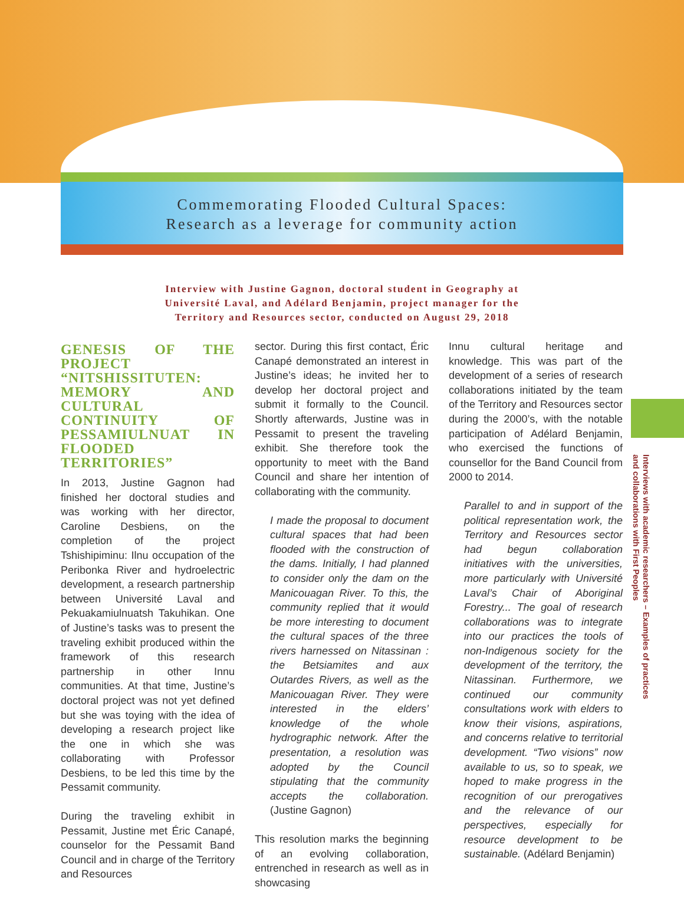Commemorating Flooded Cultural Spaces:
Research as a leverage for community action
Interview with Justine Gagnon, doctoral student in Geography at
Université Laval, and Adélard Benjamin, project manager for the
Territory and Resources sector, conducted on August 29, 2018
Interviews with academic researchers – Examples of practices
and collaborations with First Peoples
GENESIS OF THE PROJECT “NITSHISSITUTEN: MEMORY AND CULTURAL CONTINUITY OF PESSAMIULNUAT IN FLOODED TERRITORIES”
In 2013, Justine Gagnon had finished her doctoral studies and was working with her director, Caroline Desbiens, on the completion of the project Tshishipiminu: Ilnu occupation of the Peribonka River and hydroelectric development, a research partnership between Université Laval and Pekuakamiulnuatsh Takuhikan. One of Justine’s tasks was to present the traveling exhibit produced within the framework of this research partnership in other Innu communities. At that time, Justine’s doctoral project was not yet defined but she was toying with the idea of developing a research project like the one in which she was collaborating with Professor Desbiens, to be led this time by the Pessamit community.
During the traveling exhibit in Pessamit, Justine met Éric Canapé, counselor for the Pessamit Band Council and in charge of the Territory and Resources
sector. During this first contact, Éric Canapé demonstrated an interest in Justine’s ideas; he invited her to develop her doctoral project and submit it formally to the Council. Shortly afterwards, Justine was in Pessamit to present the traveling exhibit. She therefore took the opportunity to meet with the Band Council and share her intention of collaborating with the community.
I made the proposal to document cultural spaces that had been flooded with the construction of the dams. Initially, I had planned to consider only the dam on the Manicouagan River. To this, the community replied that it would be more interesting to document the cultural spaces of the three rivers harnessed on Nitassinan : the Betsiamites and aux Outardes Rivers, as well as the Manicouagan River. They were interested in the elders’ knowledge of the whole hydrographic network. After the presentation, a resolution was adopted by the Council stipulating that the community accepts the collaboration. (Justine Gagnon)
This resolution marks the beginning of an evolving collaboration, entrenched in research as well as in showcasing
Innu cultural heritage and knowledge. This was part of the development of a series of research collaborations initiated by the team of the Territory and Resources sector during the 2000’s, with the notable participation of Adélard Benjamin, who exercised the functions of counsellor for the Band Council from 2000 to 2014.
Parallel to and in support of the political representation work, the Territory and Resources sector had begun collaboration initiatives with the universities, more particularly with Université Laval’s Chair of Aboriginal Forestry... The goal of research collaborations was to integrate into our practices the tools of non-Indigenous society for the development of the territory, the Nitassinan. Furthermore, we continued our community consultations work with elders to know their visions, aspirations, and concerns relative to territorial development. “Two visions” now available to us, so to speak, we hoped to make progress in the recognition of our prerogatives and the relevance of our perspectives, especially for resource development to be sustainable. (Adélard Benjamin)